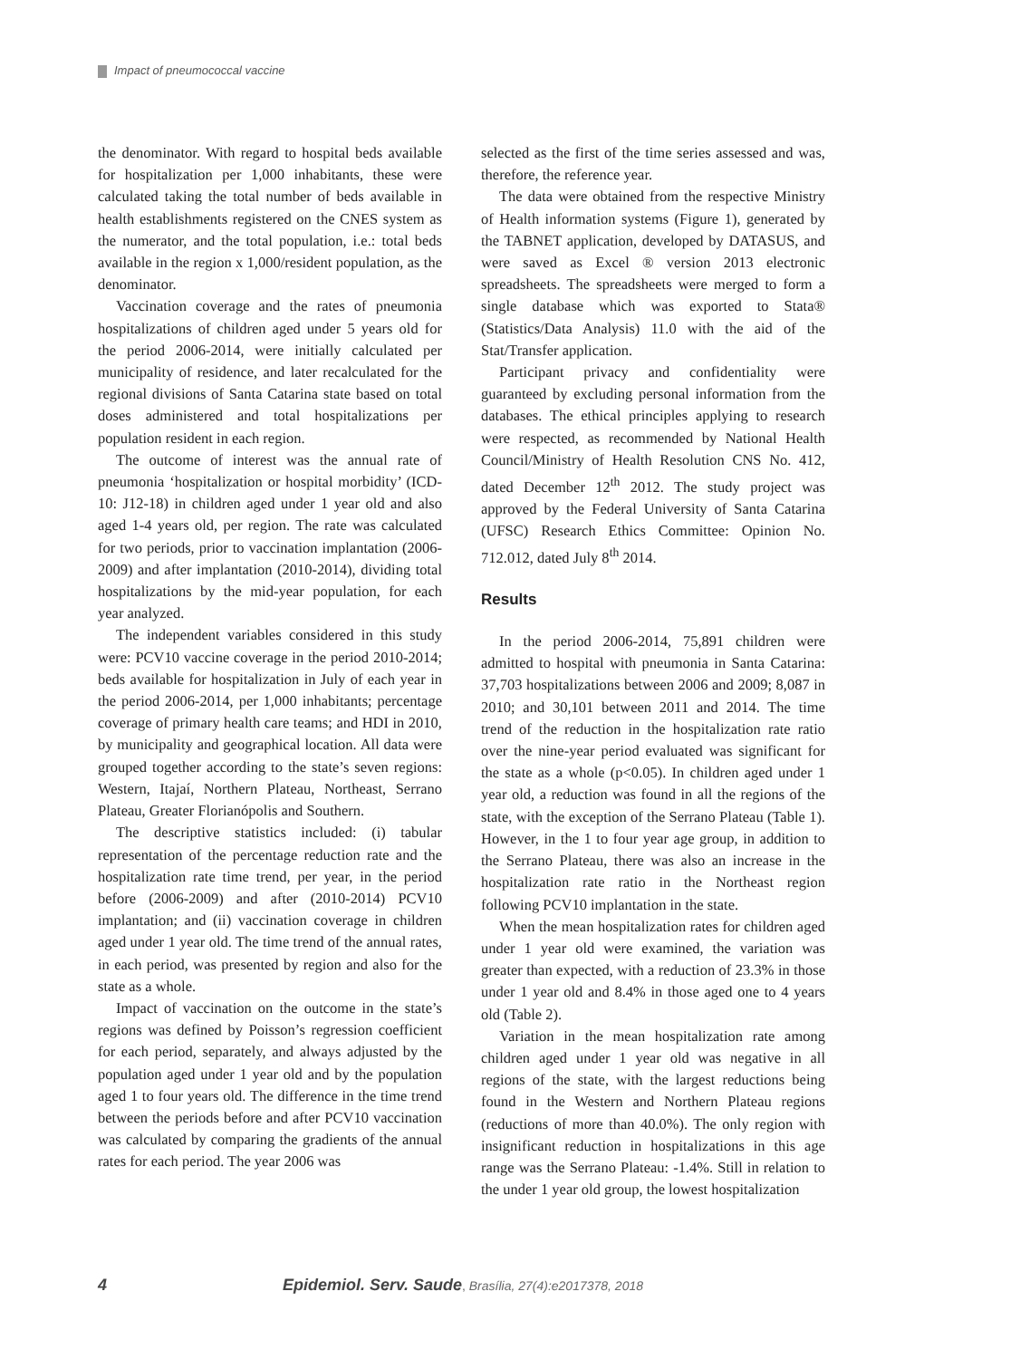Impact of pneumococcal vaccine
the denominator. With regard to hospital beds available for hospitalization per 1,000 inhabitants, these were calculated taking the total number of beds available in health establishments registered on the CNES system as the numerator, and the total population, i.e.: total beds available in the region x 1,000/resident population, as the denominator.
Vaccination coverage and the rates of pneumonia hospitalizations of children aged under 5 years old for the period 2006-2014, were initially calculated per municipality of residence, and later recalculated for the regional divisions of Santa Catarina state based on total doses administered and total hospitalizations per population resident in each region.
The outcome of interest was the annual rate of pneumonia ‘hospitalization or hospital morbidity’ (ICD-10: J12-18) in children aged under 1 year old and also aged 1-4 years old, per region. The rate was calculated for two periods, prior to vaccination implantation (2006-2009) and after implantation (2010-2014), dividing total hospitalizations by the mid-year population, for each year analyzed.
The independent variables considered in this study were: PCV10 vaccine coverage in the period 2010-2014; beds available for hospitalization in July of each year in the period 2006-2014, per 1,000 inhabitants; percentage coverage of primary health care teams; and HDI in 2010, by municipality and geographical location. All data were grouped together according to the state’s seven regions: Western, Itajaí, Northern Plateau, Northeast, Serrano Plateau, Greater Florianópolis and Southern.
The descriptive statistics included: (i) tabular representation of the percentage reduction rate and the hospitalization rate time trend, per year, in the period before (2006-2009) and after (2010-2014) PCV10 implantation; and (ii) vaccination coverage in children aged under 1 year old. The time trend of the annual rates, in each period, was presented by region and also for the state as a whole.
Impact of vaccination on the outcome in the state’s regions was defined by Poisson’s regression coefficient for each period, separately, and always adjusted by the population aged under 1 year old and by the population aged 1 to four years old. The difference in the time trend between the periods before and after PCV10 vaccination was calculated by comparing the gradients of the annual rates for each period. The year 2006 was
selected as the first of the time series assessed and was, therefore, the reference year.
The data were obtained from the respective Ministry of Health information systems (Figure 1), generated by the TABNET application, developed by DATASUS, and were saved as Excel ® version 2013 electronic spreadsheets. The spreadsheets were merged to form a single database which was exported to Stata® (Statistics/Data Analysis) 11.0 with the aid of the Stat/Transfer application.
Participant privacy and confidentiality were guaranteed by excluding personal information from the databases. The ethical principles applying to research were respected, as recommended by National Health Council/Ministry of Health Resolution CNS No. 412, dated December 12<sup>th</sup> 2012. The study project was approved by the Federal University of Santa Catarina (UFSC) Research Ethics Committee: Opinion No. 712.012, dated July 8<sup>th</sup> 2014.
Results
In the period 2006-2014, 75,891 children were admitted to hospital with pneumonia in Santa Catarina: 37,703 hospitalizations between 2006 and 2009; 8,087 in 2010; and 30,101 between 2011 and 2014. The time trend of the reduction in the hospitalization rate ratio over the nine-year period evaluated was significant for the state as a whole (p<0.05). In children aged under 1 year old, a reduction was found in all the regions of the state, with the exception of the Serrano Plateau (Table 1). However, in the 1 to four year age group, in addition to the Serrano Plateau, there was also an increase in the hospitalization rate ratio in the Northeast region following PCV10 implantation in the state.
When the mean hospitalization rates for children aged under 1 year old were examined, the variation was greater than expected, with a reduction of 23.3% in those under 1 year old and 8.4% in those aged one to 4 years old (Table 2).
Variation in the mean hospitalization rate among children aged under 1 year old was negative in all regions of the state, with the largest reductions being found in the Western and Northern Plateau regions (reductions of more than 40.0%). The only region with insignificant reduction in hospitalizations in this age range was the Serrano Plateau: -1.4%. Still in relation to the under 1 year old group, the lowest hospitalization
4 Epidemiol. Serv. Saude, Brasília, 27(4):e2017378, 2018